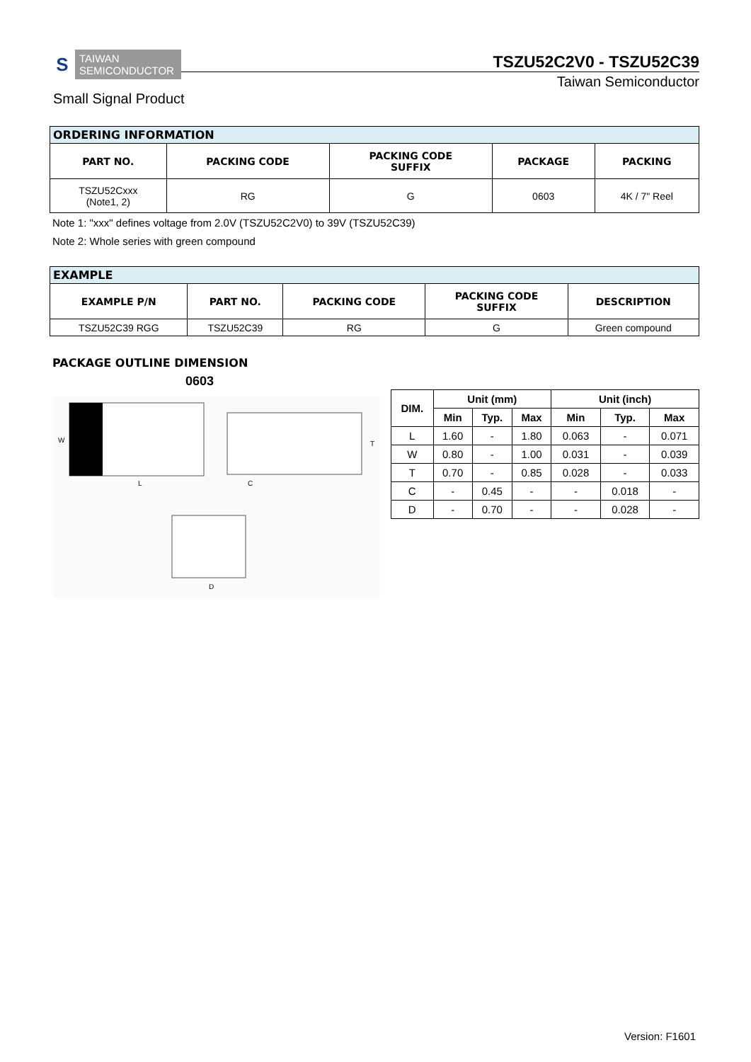S
TAIWAN
SEMICONDUCTOR
TSZU52C2V0 - TSZU52C39
Taiwan Semiconductor
Small Signal Product
| ORDERING INFORMATION | | | | |
| --- | --- | --- | --- | --- |
| PART NO. | PACKING CODE | PACKING CODE SUFFIX | PACKAGE | PACKING |
| TSZU52Cxxx (Note1, 2) | RG | G | 0603 | 4K / 7" Reel |
Note 1: "xxx" defines voltage from 2.0V (TSZU52C2V0) to 39V (TSZU52C39)
Note 2: Whole series with green compound
| EXAMPLE | | | | |
| --- | --- | --- | --- | --- |
| EXAMPLE P/N | PART NO. | PACKING CODE | PACKING CODE SUFFIX | DESCRIPTION |
| TSZU52C39 RGG | TSZU52C39 | RG | G | Green compound |
PACKAGE OUTLINE DIMENSION
0603
W
L
T
C
D
| DIM. | Unit (mm) | | | Unit (inch) | | |
| --- | --- | --- | --- | --- | --- | --- |
| | Min | Typ. | Max | Min | Typ. | Max |
| L | 1.60 | - | 1.80 | 0.063 | - | 0.071 |
| W | 0.80 | - | 1.00 | 0.031 | - | 0.039 |
| T | 0.70 | - | 0.85 | 0.028 | - | 0.033 |
| C | - | 0.45 | - | - | 0.018 | - |
| D | - | 0.70 | - | - | 0.028 | - |
Version: F1601